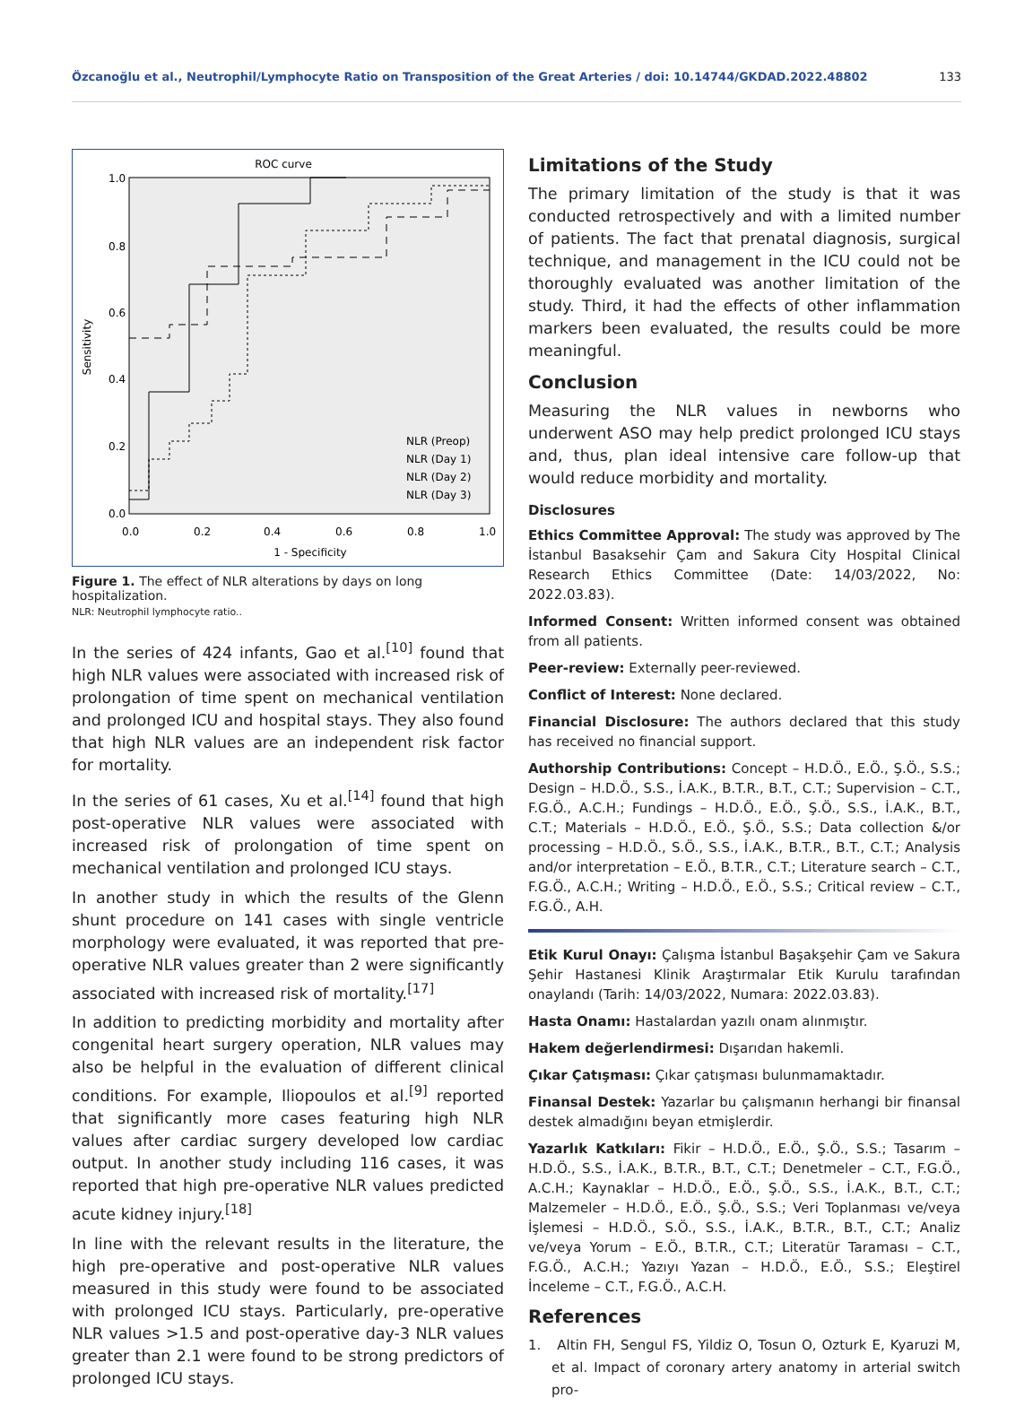Özcanoğlu et al., Neutrophil/Lymphocyte Ratio on Transposition of the Great Arteries / doi: 10.14744/GKDAD.2022.48802 133
ROC curve
1.0
0.8
0.6
0.4
0.2
0.0
0.0
0.2
0.4
0.6
0.8
1.0
1 - Specificity
Sensitivity
NLR (Preop)
NLR (Day 1)
NLR (Day 2)
NLR (Day 3)
Figure 1. The effect of NLR alterations by days on long hospitalization.
NLR: Neutrophil lymphocyte ratio..
In the series of 424 infants, Gao et al.<sup>[10]</sup> found that high NLR values were associated with increased risk of prolongation of time spent on mechanical ventilation and prolonged ICU and hospital stays. They also found that high NLR values are an independent risk factor for mortality.
In the series of 61 cases, Xu et al.<sup>[14]</sup> found that high post-operative NLR values were associated with increased risk of prolongation of time spent on mechanical ventilation and prolonged ICU stays.
In another study in which the results of the Glenn shunt procedure on 141 cases with single ventricle morphology were evaluated, it was reported that pre-operative NLR values greater than 2 were significantly associated with increased risk of mortality.<sup>[17]</sup>
In addition to predicting morbidity and mortality after congenital heart surgery operation, NLR values may also be helpful in the evaluation of different clinical conditions. For example, Iliopoulos et al.<sup>[9]</sup> reported that significantly more cases featuring high NLR values after cardiac surgery developed low cardiac output. In another study including 116 cases, it was reported that high pre-operative NLR values predicted acute kidney injury.<sup>[18]</sup>
In line with the relevant results in the literature, the high pre-operative and post-operative NLR values measured in this study were found to be associated with prolonged ICU stays. Particularly, pre-operative NLR values >1.5 and post-operative day-3 NLR values greater than 2.1 were found to be strong predictors of prolonged ICU stays.
Limitations of the Study
The primary limitation of the study is that it was conducted retrospectively and with a limited number of patients. The fact that prenatal diagnosis, surgical technique, and management in the ICU could not be thoroughly evaluated was another limitation of the study. Third, it had the effects of other inflammation markers been evaluated, the results could be more meaningful.
Conclusion
Measuring the NLR values in newborns who underwent ASO may help predict prolonged ICU stays and, thus, plan ideal intensive care follow-up that would reduce morbidity and mortality.
Disclosures
Ethics Committee Approval: The study was approved by The İstanbul Basaksehir Çam and Sakura City Hospital Clinical Research Ethics Committee (Date: 14/03/2022, No: 2022.03.83).
Informed Consent: Written informed consent was obtained from all patients.
Peer-review: Externally peer-reviewed.
Conflict of Interest: None declared.
Financial Disclosure: The authors declared that this study has received no financial support.
Authorship Contributions: Concept – H.D.Ö., E.Ö., Ş.Ö., S.S.; Design – H.D.Ö., S.S., İ.A.K., B.T.R., B.T., C.T.; Supervision – C.T., F.G.Ö., A.C.H.; Fundings – H.D.Ö., E.Ö., Ş.Ö., S.S., İ.A.K., B.T., C.T.; Materials – H.D.Ö., E.Ö., Ş.Ö., S.S.; Data collection &/or processing – H.D.Ö., S.Ö., S.S., İ.A.K., B.T.R., B.T., C.T.; Analysis and/or interpretation – E.Ö., B.T.R., C.T.; Literature search – C.T., F.G.Ö., A.C.H.; Writing – H.D.Ö., E.Ö., S.S.; Critical review – C.T., F.G.Ö., A.H.
Etik Kurul Onayı: Çalışma İstanbul Başakşehir Çam ve Sakura Şehir Hastanesi Klinik Araştırmalar Etik Kurulu tarafından onaylandı (Tarih: 14/03/2022, Numara: 2022.03.83).
Hasta Onamı: Hastalardan yazılı onam alınmıştır.
Hakem değerlendirmesi: Dışarıdan hakemli.
Çıkar Çatışması: Çıkar çatışması bulunmamaktadır.
Finansal Destek: Yazarlar bu çalışmanın herhangi bir finansal destek almadığını beyan etmişlerdir.
Yazarlık Katkıları: Fikir – H.D.Ö., E.Ö., Ş.Ö., S.S.; Tasarım – H.D.Ö., S.S., İ.A.K., B.T.R., B.T., C.T.; Denetmeler – C.T., F.G.Ö., A.C.H.; Kaynaklar – H.D.Ö., E.Ö., Ş.Ö., S.S., İ.A.K., B.T., C.T.; Malzemeler – H.D.Ö., E.Ö., Ş.Ö., S.S.; Veri Toplanması ve/veya İşlemesi – H.D.Ö., S.Ö., S.S., İ.A.K., B.T.R., B.T., C.T.; Analiz ve/veya Yorum – E.Ö., B.T.R., C.T.; Literatür Taraması – C.T., F.G.Ö., A.C.H.; Yazıyı Yazan – H.D.Ö., E.Ö., S.S.; Eleştirel İnceleme – C.T., F.G.Ö., A.C.H.
References
1. Altin FH, Sengul FS, Yildiz O, Tosun O, Ozturk E, Kyaruzi M, et al. Impact of coronary artery anatomy in arterial switch pro-